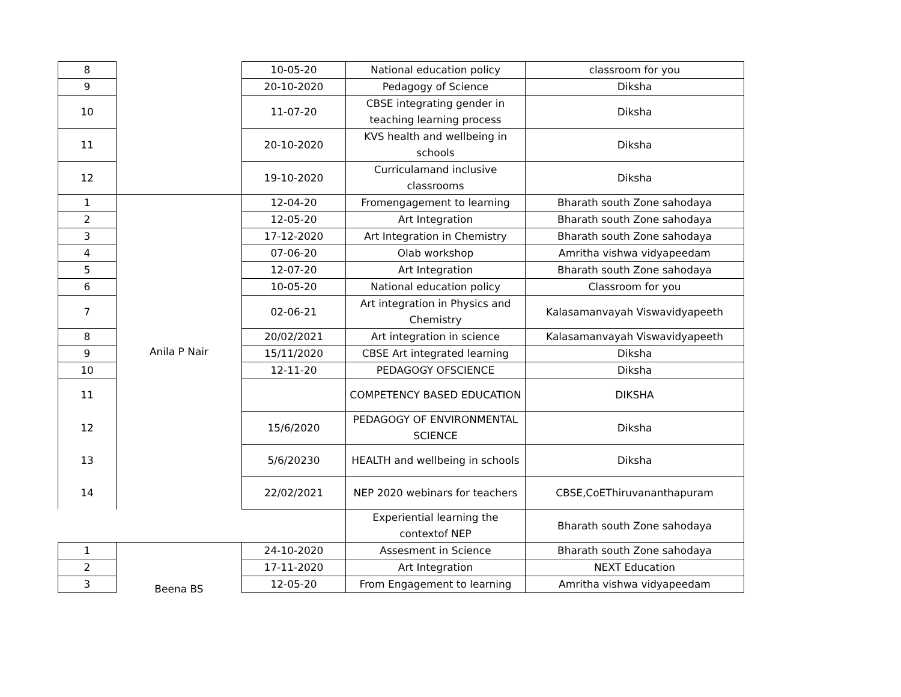| 8 | | 10-05-20 | National education policy | classroom for you |
| 9 | | 20-10-2020 | Pedagogy of Science | Diksha |
| 10 | | 11-07-20 | CBSE integrating gender in teaching learning process | Diksha |
| 11 | | 20-10-2020 | KVS health and wellbeing in schools | Diksha |
| 12 | | 19-10-2020 | Curriculamand inclusive classrooms | Diksha |
| 1 | Anila P Nair | 12-04-20 | Fromengagement to learning | Bharath south Zone sahodaya |
| 2 | | 12-05-20 | Art Integration | Bharath south Zone sahodaya |
| 3 | | 17-12-2020 | Art Integration in Chemistry | Bharath south Zone sahodaya |
| 4 | | 07-06-20 | Olab workshop | Amritha vishwa vidyapeedam |
| 5 | | 12-07-20 | Art Integration | Bharath south Zone sahodaya |
| 6 | | 10-05-20 | National education policy | Classroom for you |
| 7 | | 02-06-21 | Art integration in Physics and Chemistry | Kalasamanvayah Viswavidyapeeth |
| 8 | | 20/02/2021 | Art integration in science | Kalasamanvayah Viswavidyapeeth |
| 9 | | 15/11/2020 | CBSE Art integrated learning | Diksha |
| 10 | | 12-11-20 | PEDAGOGY OFSCIENCE | Diksha |
| 11 | | | COMPETENCY BASED EDUCATION | DIKSHA |
| 12 | | 15/6/2020 | PEDAGOGY OF ENVIRONMENTAL SCIENCE | Diksha |
| 13 | | 5/6/20230 | HEALTH and wellbeing in schools | Diksha |
| 14 | | 22/02/2021 | NEP 2020 webinars for teachers | CBSE,CoEThiruvananthapuram |
| | | | Experiential learning the contextof NEP | Bharath south Zone sahodaya |
| 1 | Beena BS | 24-10-2020 | Assesment in Science | Bharath south Zone sahodaya |
| 2 | | 17-11-2020 | Art Integration | NEXT Education |
| 3 | | 12-05-20 | From Engagement to learning | Amritha vishwa vidyapeedam |